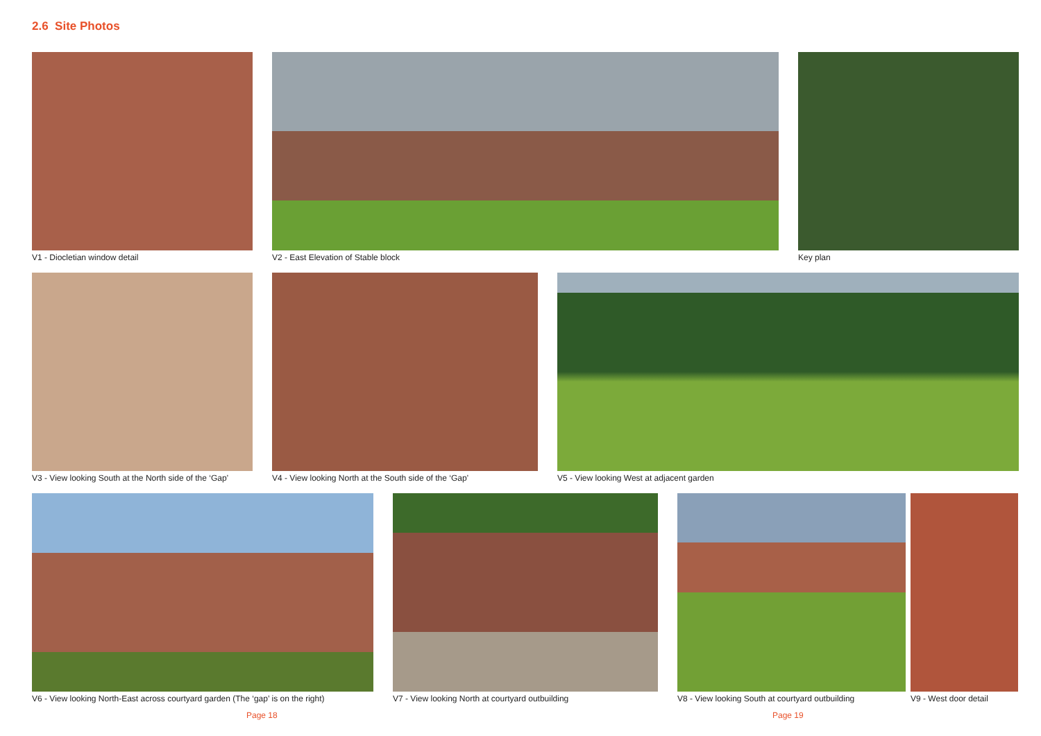2.6 Site Photos
V1 - Diocletian window detail V2 - East Elevation of Stable block
Key plan
V3 - View looking South at the North side of the ‘Gap’
V4 - View looking North at the South side of the ‘Gap’
V5 - View looking West at adjacent garden
V6 - View looking North-East across courtyard garden (The ‘gap’ is on the right)
V7 - View looking North at courtyard outbuilding
V8 - View looking South at courtyard outbuilding
V9 - West door detail
Page 18 Page 19